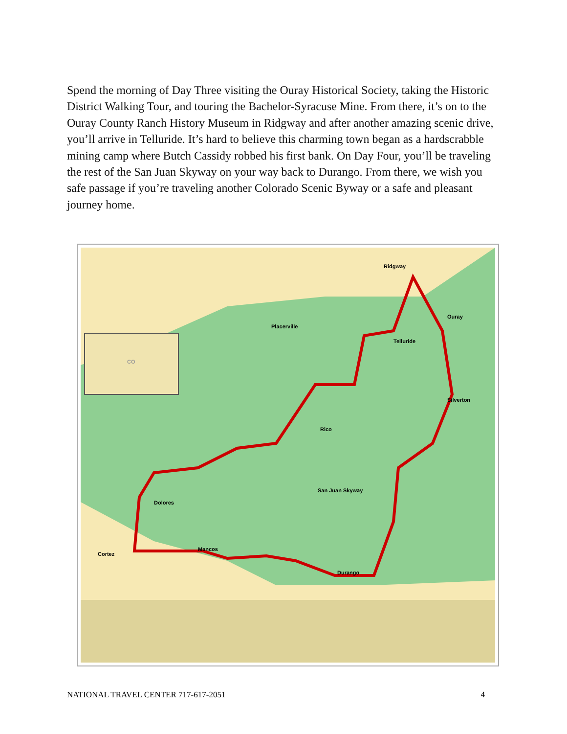Spend the morning of Day Three visiting the Ouray Historical Society, taking the Historic District Walking Tour, and touring the Bachelor-Syracuse Mine. From there, it’s on to the Ouray County Ranch History Museum in Ridgway and after another amazing scenic drive, you’ll arrive in Telluride. It’s hard to believe this charming town began as a hardscrabble mining camp where Butch Cassidy robbed his first bank. On Day Four, you’ll be traveling the rest of the San Juan Skyway on your way back to Durango. From there, we wish you safe passage if you’re traveling another Colorado Scenic Byway or a safe and pleasant journey home.
Ridgway
Ouray
Telluride
Placerville
Silverton
Rico
San Juan Skyway
Dolores
Mancos
Cortez
Durango
CO
NATIONAL TRAVEL CENTER 717-617-2051 4